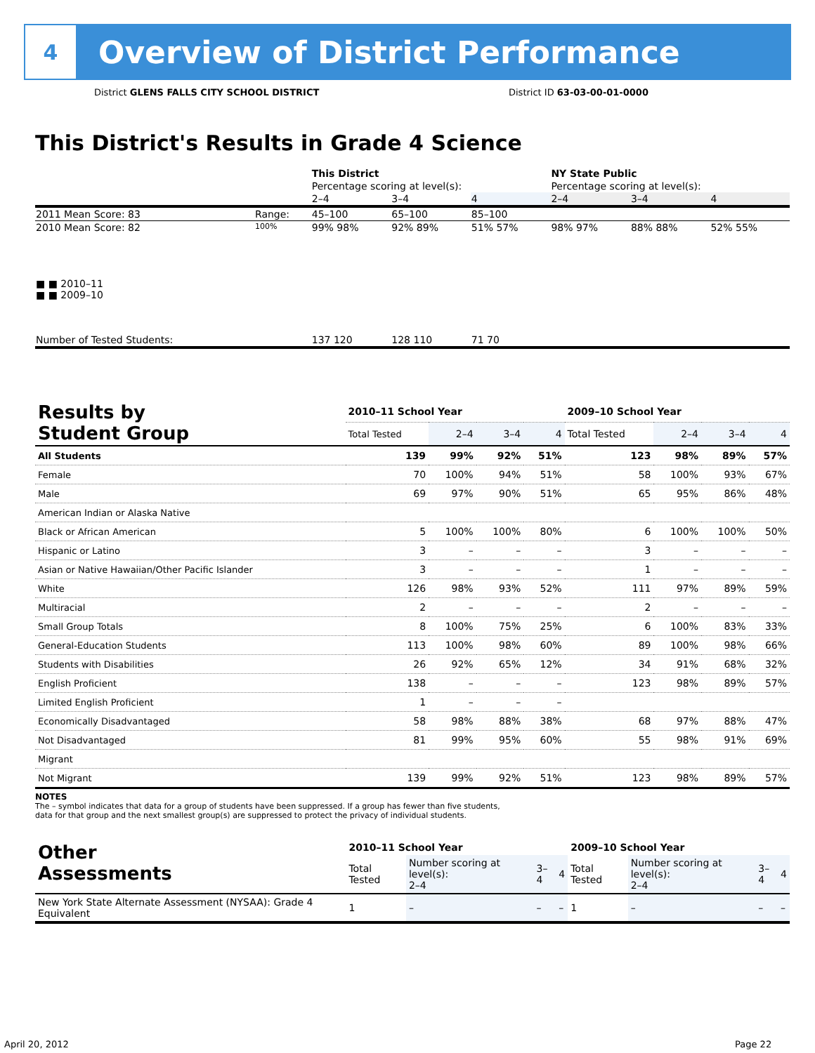4
Overview of District Performance
District GLENS FALLS CITY SCHOOL DISTRICT
District ID 63-03-00-01-0000
This District's Results in Grade 4 Science
| | | This District | | | NY State Public | | |
| | | Percentage scoring at level(s): | | | Percentage scoring at level(s): | | |
| | | 2–4 | 3–4 | 4 | 2–4 | 3–4 | 4 |
| 2011 Mean Score: 83 | Range: | 45–100 | 65–100 | 85–100 | | | |
| 2010 Mean Score: 82 ■ ■ 2010–11 ■ ■ 2009–10 | 100% | 99% 98% | 92% 89% | 51% 57% | 98% 97% | 88% 88% | 52% 55% |
| Number of Tested Students: | | 137 120 | 128 110 | 71 70 | | | |
| Results by Student Group | 2010–11 School Year | | | | 2009–10 School Year | | | |
| --- | --- | --- | --- | --- | --- | --- | --- | --- |
| | Total Tested | 2–4 | 3–4 | 4 | Total Tested | 2–4 | 3–4 | 4 |
| All Students | 139 | 99% | 92% | 51% | 123 | 98% | 89% | 57% |
| Female | 70 | 100% | 94% | 51% | 58 | 100% | 93% | 67% |
| Male | 69 | 97% | 90% | 51% | 65 | 95% | 86% | 48% |
| American Indian or Alaska Native | | | | | | | | |
| Black or African American | 5 | 100% | 100% | 80% | 6 | 100% | 100% | 50% |
| Hispanic or Latino | 3 | – | – | – | 3 | – | – | – |
| Asian or Native Hawaiian/Other Pacific Islander | 3 | – | – | – | 1 | – | – | – |
| White | 126 | 98% | 93% | 52% | 111 | 97% | 89% | 59% |
| Multiracial | 2 | – | – | – | 2 | – | – | – |
| Small Group Totals | 8 | 100% | 75% | 25% | 6 | 100% | 83% | 33% |
| General-Education Students | 113 | 100% | 98% | 60% | 89 | 100% | 98% | 66% |
| Students with Disabilities | 26 | 92% | 65% | 12% | 34 | 91% | 68% | 32% |
| English Proficient | 138 | – | – | – | 123 | 98% | 89% | 57% |
| Limited English Proficient | 1 | – | – | – | | | | |
| Economically Disadvantaged | 58 | 98% | 88% | 38% | 68 | 97% | 88% | 47% |
| Not Disadvantaged | 81 | 99% | 95% | 60% | 55 | 98% | 91% | 69% |
| Migrant | | | | | | | | |
| Not Migrant | 139 | 99% | 92% | 51% | 123 | 98% | 89% | 57% |
NOTES
The – symbol indicates that data for a group of students have been suppressed. If a group has fewer than five students,
data for that group and the next smallest group(s) are suppressed to protect the privacy of individual students.
| Other Assessments | 2010–11 School Year | | | | 2009–10 School Year | | | |
| --- | --- | --- | --- | --- | --- | --- | --- | --- |
| | Total Tested | Number scoring at level(s): 2–4 | 3–4 | 4 | Total Tested | Number scoring at level(s): 2–4 | 3–4 | 4 |
| New York State Alternate Assessment (NYSAA): Grade 4 Equivalent | 1 | – | – | – | 1 | – | – | – |
April 20, 2012 Page 22